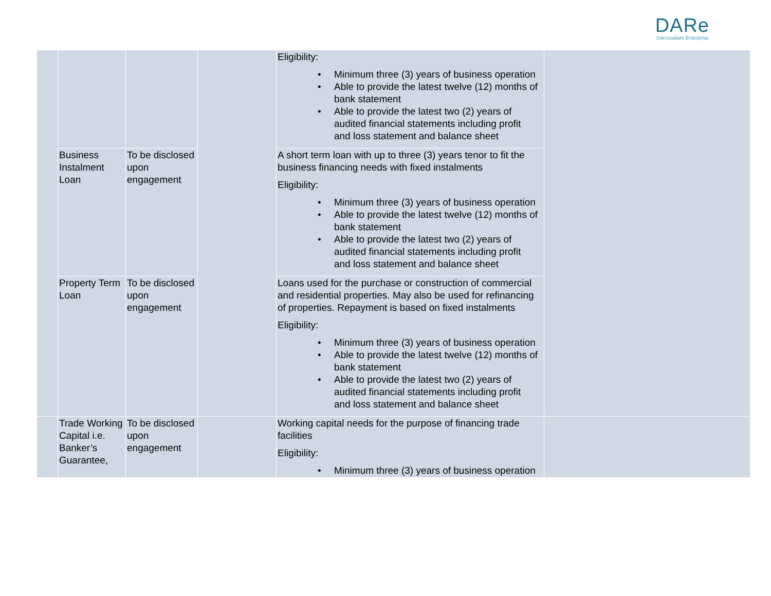DARe
Darussalam Enterprise
| | | | | Eligibility: • Minimum three (3) years of business operation • Able to provide the latest twelve (12) months of bank statement • Able to provide the latest two (2) years of audited financial statements including profit and loss statement and balance sheet | |
| | Business Instalment Loan | To be disclosed upon engagement | | A short term loan with up to three (3) years tenor to fit the business financing needs with fixed instalments Eligibility: • Minimum three (3) years of business operation • Able to provide the latest twelve (12) months of bank statement • Able to provide the latest two (2) years of audited financial statements including profit and loss statement and balance sheet | |
| | Property Term Loan | To be disclosed upon engagement | | Loans used for the purchase or construction of commercial and residential properties. May also be used for refinancing of properties. Repayment is based on fixed instalments Eligibility: • Minimum three (3) years of business operation • Able to provide the latest twelve (12) months of bank statement • Able to provide the latest two (2) years of audited financial statements including profit and loss statement and balance sheet | |
| | Trade Working Capital i.e. Banker’s Guarantee, | To be disclosed upon engagement | | Working capital needs for the purpose of financing trade facilities Eligibility: • Minimum three (3) years of business operation | |